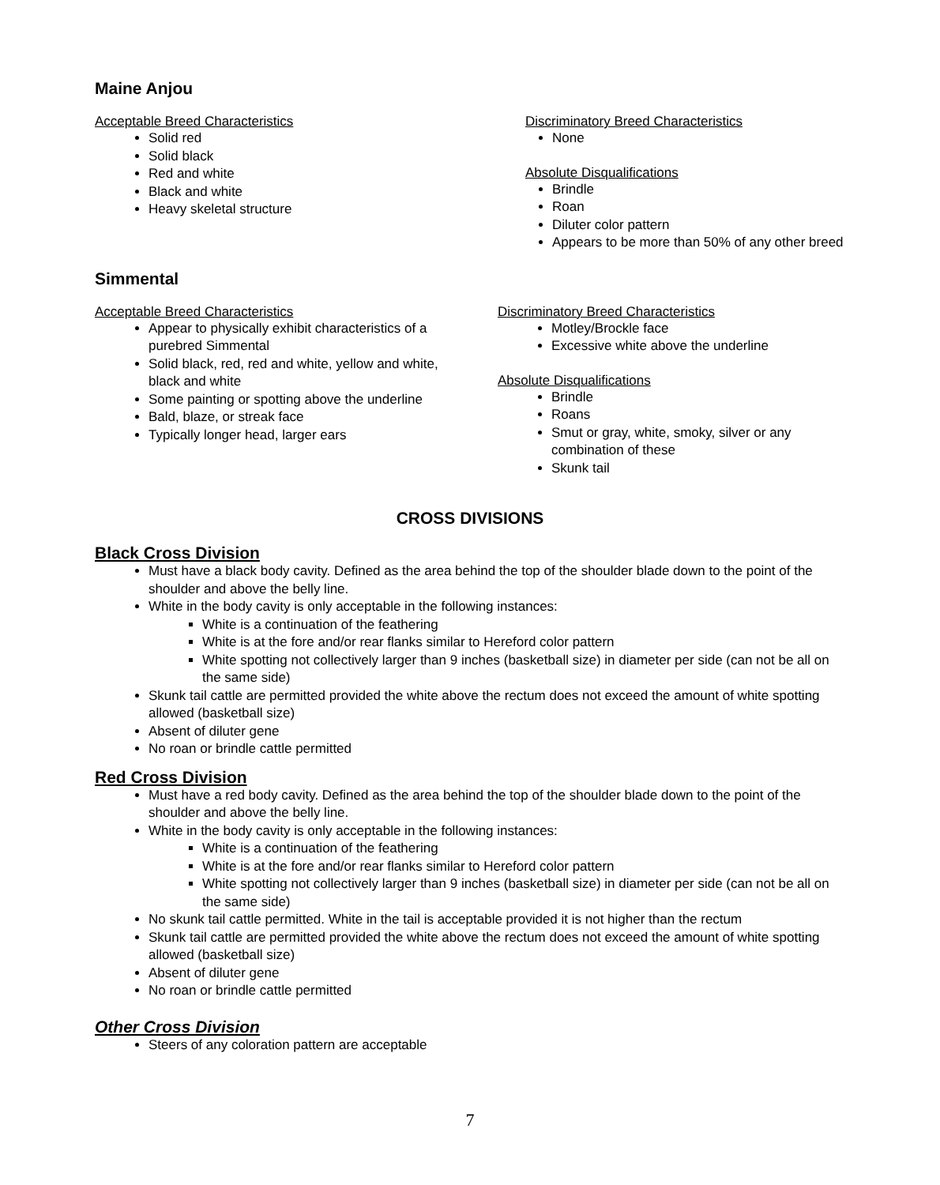Maine Anjou
Acceptable Breed Characteristics
Solid red
Solid black
Red and white
Black and white
Heavy skeletal structure
Discriminatory Breed Characteristics
None
Absolute Disqualifications
Brindle
Roan
Diluter color pattern
Appears to be more than 50% of any other breed
Simmental
Acceptable Breed Characteristics
Appear to physically exhibit characteristics of a purebred Simmental
Solid black, red, red and white, yellow and white, black and white
Some painting or spotting above the underline
Bald, blaze, or streak face
Typically longer head, larger ears
Discriminatory Breed Characteristics
Motley/Brockle face
Excessive white above the underline
Absolute Disqualifications
Brindle
Roans
Smut or gray, white, smoky, silver or any combination of these
Skunk tail
CROSS DIVISIONS
Black Cross Division
Must have a black body cavity. Defined as the area behind the top of the shoulder blade down to the point of the shoulder and above the belly line.
White in the body cavity is only acceptable in the following instances:
White is a continuation of the feathering
White is at the fore and/or rear flanks similar to Hereford color pattern
White spotting not collectively larger than 9 inches (basketball size) in diameter per side (can not be all on the same side)
Skunk tail cattle are permitted provided the white above the rectum does not exceed the amount of white spotting allowed (basketball size)
Absent of diluter gene
No roan or brindle cattle permitted
Red Cross Division
Must have a red body cavity. Defined as the area behind the top of the shoulder blade down to the point of the shoulder and above the belly line.
White in the body cavity is only acceptable in the following instances:
White is a continuation of the feathering
White is at the fore and/or rear flanks similar to Hereford color pattern
White spotting not collectively larger than 9 inches (basketball size) in diameter per side (can not be all on the same side)
No skunk tail cattle permitted. White in the tail is acceptable provided it is not higher than the rectum
Skunk tail cattle are permitted provided the white above the rectum does not exceed the amount of white spotting allowed (basketball size)
Absent of diluter gene
No roan or brindle cattle permitted
Other Cross Division
Steers of any coloration pattern are acceptable
7